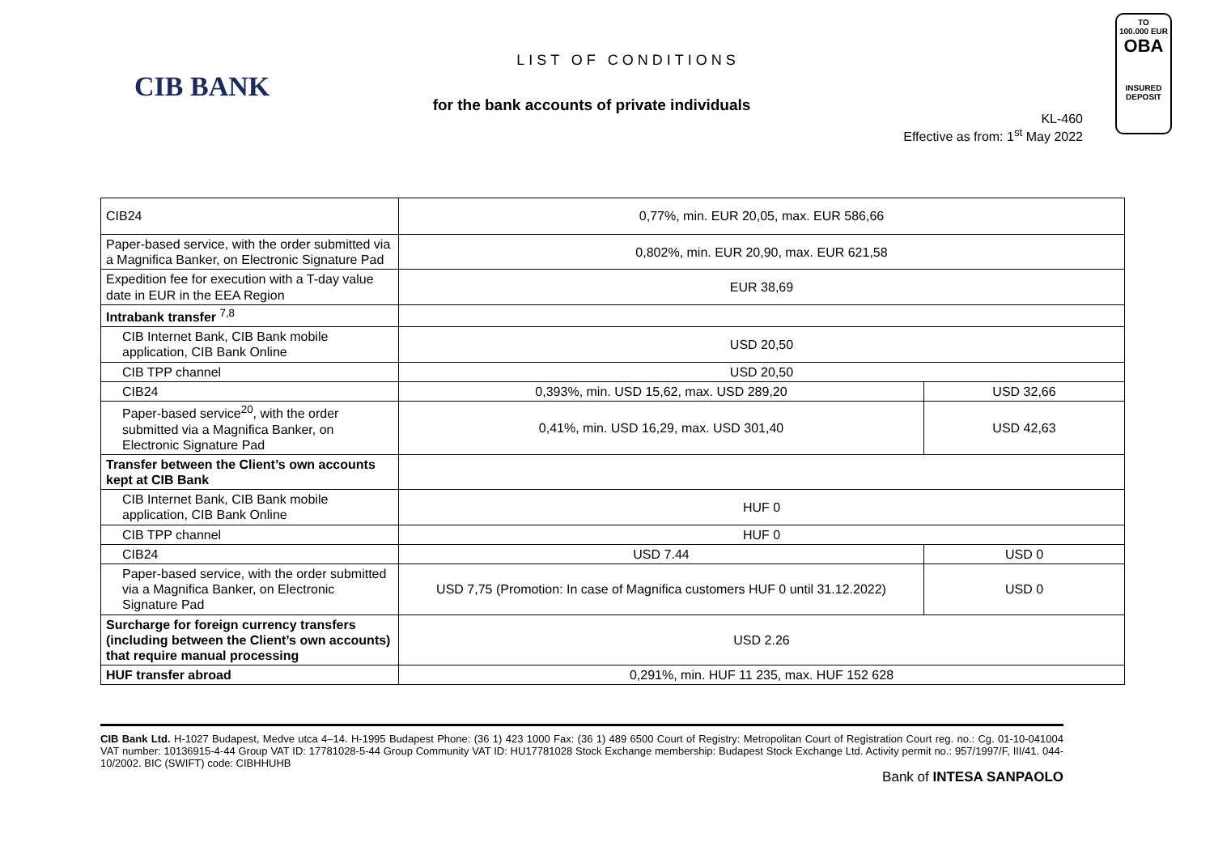CIB BANK
LIST OF CONDITIONS
for the bank accounts of private individuals
KL-460
Effective as from: 1<sup>st</sup> May 2022
TO
100.000 EUR
OBA
INSURED
DEPOSIT
| CIB24 | 0,77%, min. EUR 20,05, max. EUR 586,66 | |
| Paper-based service, with the order submitted via a Magnifica Banker, on Electronic Signature Pad | 0,802%, min. EUR 20,90, max. EUR 621,58 | |
| Expedition fee for execution with a T-day value date in EUR in the EEA Region | EUR 38,69 | |
| Intrabank transfer <sup>7,8</sup> | | |
| CIB Internet Bank, CIB Bank mobile application, CIB Bank Online | USD 20,50 | |
| CIB TPP channel | USD 20,50 | |
| CIB24 | 0,393%, min. USD 15,62, max. USD 289,20 | USD 32,66 |
| Paper-based service<sup>20</sup>, with the order submitted via a Magnifica Banker, on Electronic Signature Pad | 0,41%, min. USD 16,29, max. USD 301,40 | USD 42,63 |
| Transfer between the Client’s own accounts kept at CIB Bank | | |
| CIB Internet Bank, CIB Bank mobile application, CIB Bank Online | HUF 0 | |
| CIB TPP channel | HUF 0 | |
| CIB24 | USD 7.44 | USD 0 |
| Paper-based service, with the order submitted via a Magnifica Banker, on Electronic Signature Pad | USD 7,75 (Promotion: In case of Magnifica customers HUF 0 until 31.12.2022) | USD 0 |
| Surcharge for foreign currency transfers (including between the Client’s own accounts) that require manual processing | USD 2.26 | |
| HUF transfer abroad | 0,291%, min. HUF 11 235, max. HUF 152 628 | |
CIB Bank Ltd. H-1027 Budapest, Medve utca 4–14. H-1995 Budapest Phone: (36 1) 423 1000 Fax: (36 1) 489 6500 Court of Registry: Metropolitan Court of Registration Court reg. no.: Cg. 01-10-041004 VAT number: 10136915-4-44 Group VAT ID: 17781028-5-44 Group Community VAT ID: HU17781028 Stock Exchange membership: Budapest Stock Exchange Ltd. Activity permit no.: 957/1997/F, III/41. 044-10/2002. BIC (SWIFT) code: CIBHHUHB
Bank of INTESA SANPAOLO